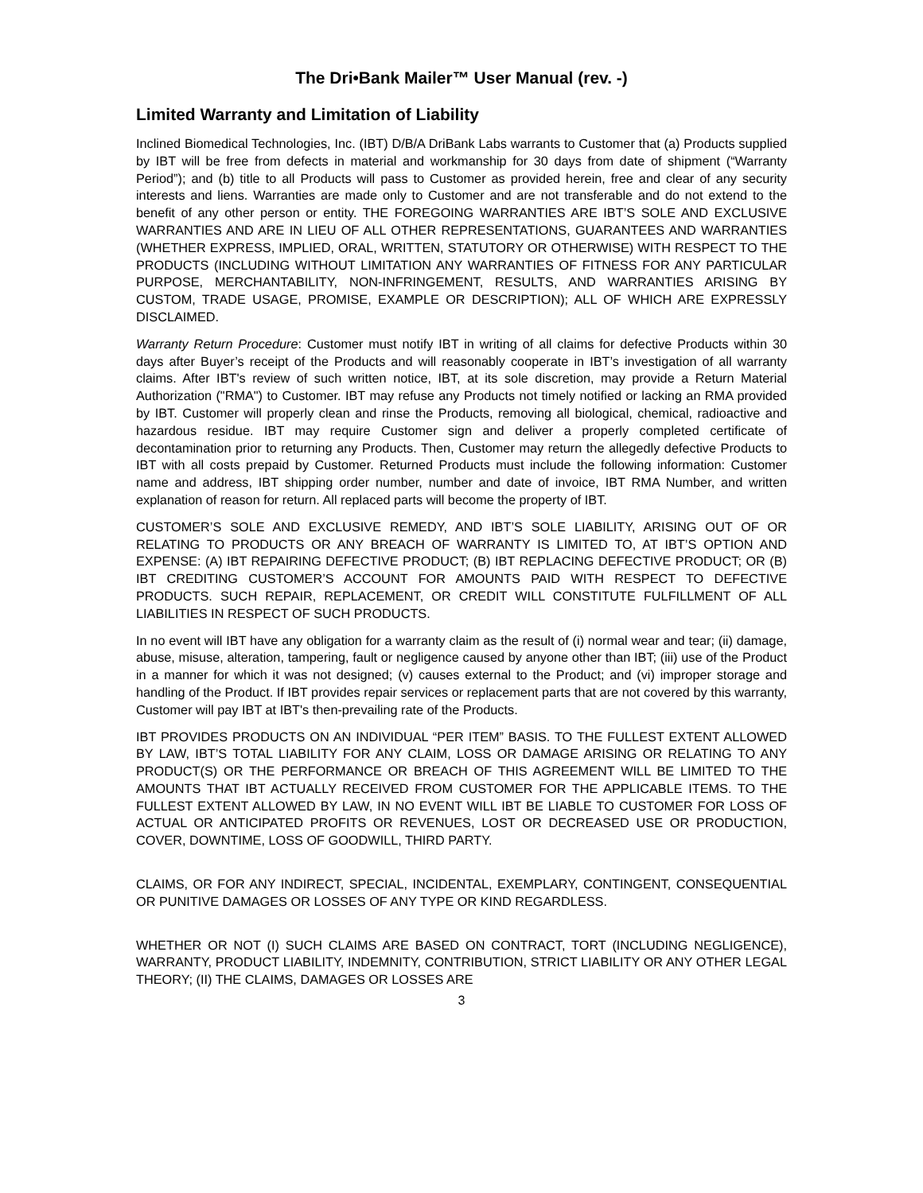The Dri•Bank Mailer™ User Manual (rev. -)
Limited Warranty and Limitation of Liability
Inclined Biomedical Technologies, Inc. (IBT) D/B/A DriBank Labs warrants to Customer that (a) Products supplied by IBT will be free from defects in material and workmanship for 30 days from date of shipment (“Warranty Period”); and (b) title to all Products will pass to Customer as provided herein, free and clear of any security interests and liens. Warranties are made only to Customer and are not transferable and do not extend to the benefit of any other person or entity. THE FOREGOING WARRANTIES ARE IBT’S SOLE AND EXCLUSIVE WARRANTIES AND ARE IN LIEU OF ALL OTHER REPRESENTATIONS, GUARANTEES AND WARRANTIES (WHETHER EXPRESS, IMPLIED, ORAL, WRITTEN, STATUTORY OR OTHERWISE) WITH RESPECT TO THE PRODUCTS (INCLUDING WITHOUT LIMITATION ANY WARRANTIES OF FITNESS FOR ANY PARTICULAR PURPOSE, MERCHANTABILITY, NON-INFRINGEMENT, RESULTS, AND WARRANTIES ARISING BY CUSTOM, TRADE USAGE, PROMISE, EXAMPLE OR DESCRIPTION); ALL OF WHICH ARE EXPRESSLY DISCLAIMED.
Warranty Return Procedure: Customer must notify IBT in writing of all claims for defective Products within 30 days after Buyer’s receipt of the Products and will reasonably cooperate in IBT’s investigation of all warranty claims. After IBT's review of such written notice, IBT, at its sole discretion, may provide a Return Material Authorization ("RMA") to Customer. IBT may refuse any Products not timely notified or lacking an RMA provided by IBT. Customer will properly clean and rinse the Products, removing all biological, chemical, radioactive and hazardous residue. IBT may require Customer sign and deliver a properly completed certificate of decontamination prior to returning any Products. Then, Customer may return the allegedly defective Products to IBT with all costs prepaid by Customer. Returned Products must include the following information: Customer name and address, IBT shipping order number, number and date of invoice, IBT RMA Number, and written explanation of reason for return. All replaced parts will become the property of IBT.
CUSTOMER’S SOLE AND EXCLUSIVE REMEDY, AND IBT’S SOLE LIABILITY, ARISING OUT OF OR RELATING TO PRODUCTS OR ANY BREACH OF WARRANTY IS LIMITED TO, AT IBT’S OPTION AND EXPENSE: (A) IBT REPAIRING DEFECTIVE PRODUCT; (B) IBT REPLACING DEFECTIVE PRODUCT; OR (B) IBT CREDITING CUSTOMER’S ACCOUNT FOR AMOUNTS PAID WITH RESPECT TO DEFECTIVE PRODUCTS. SUCH REPAIR, REPLACEMENT, OR CREDIT WILL CONSTITUTE FULFILLMENT OF ALL LIABILITIES IN RESPECT OF SUCH PRODUCTS.
In no event will IBT have any obligation for a warranty claim as the result of (i) normal wear and tear; (ii) damage, abuse, misuse, alteration, tampering, fault or negligence caused by anyone other than IBT; (iii) use of the Product in a manner for which it was not designed; (v) causes external to the Product; and (vi) improper storage and handling of the Product. If IBT provides repair services or replacement parts that are not covered by this warranty, Customer will pay IBT at IBT's then-prevailing rate of the Products.
IBT PROVIDES PRODUCTS ON AN INDIVIDUAL “PER ITEM” BASIS. TO THE FULLEST EXTENT ALLOWED BY LAW, IBT’S TOTAL LIABILITY FOR ANY CLAIM, LOSS OR DAMAGE ARISING OR RELATING TO ANY PRODUCT(S) OR THE PERFORMANCE OR BREACH OF THIS AGREEMENT WILL BE LIMITED TO THE AMOUNTS THAT IBT ACTUALLY RECEIVED FROM CUSTOMER FOR THE APPLICABLE ITEMS. TO THE FULLEST EXTENT ALLOWED BY LAW, IN NO EVENT WILL IBT BE LIABLE TO CUSTOMER FOR LOSS OF ACTUAL OR ANTICIPATED PROFITS OR REVENUES, LOST OR DECREASED USE OR PRODUCTION, COVER, DOWNTIME, LOSS OF GOODWILL, THIRD PARTY.
CLAIMS, OR FOR ANY INDIRECT, SPECIAL, INCIDENTAL, EXEMPLARY, CONTINGENT, CONSEQUENTIAL OR PUNITIVE DAMAGES OR LOSSES OF ANY TYPE OR KIND REGARDLESS.
WHETHER OR NOT (I) SUCH CLAIMS ARE BASED ON CONTRACT, TORT (INCLUDING NEGLIGENCE), WARRANTY, PRODUCT LIABILITY, INDEMNITY, CONTRIBUTION, STRICT LIABILITY OR ANY OTHER LEGAL THEORY; (II) THE CLAIMS, DAMAGES OR LOSSES ARE
3